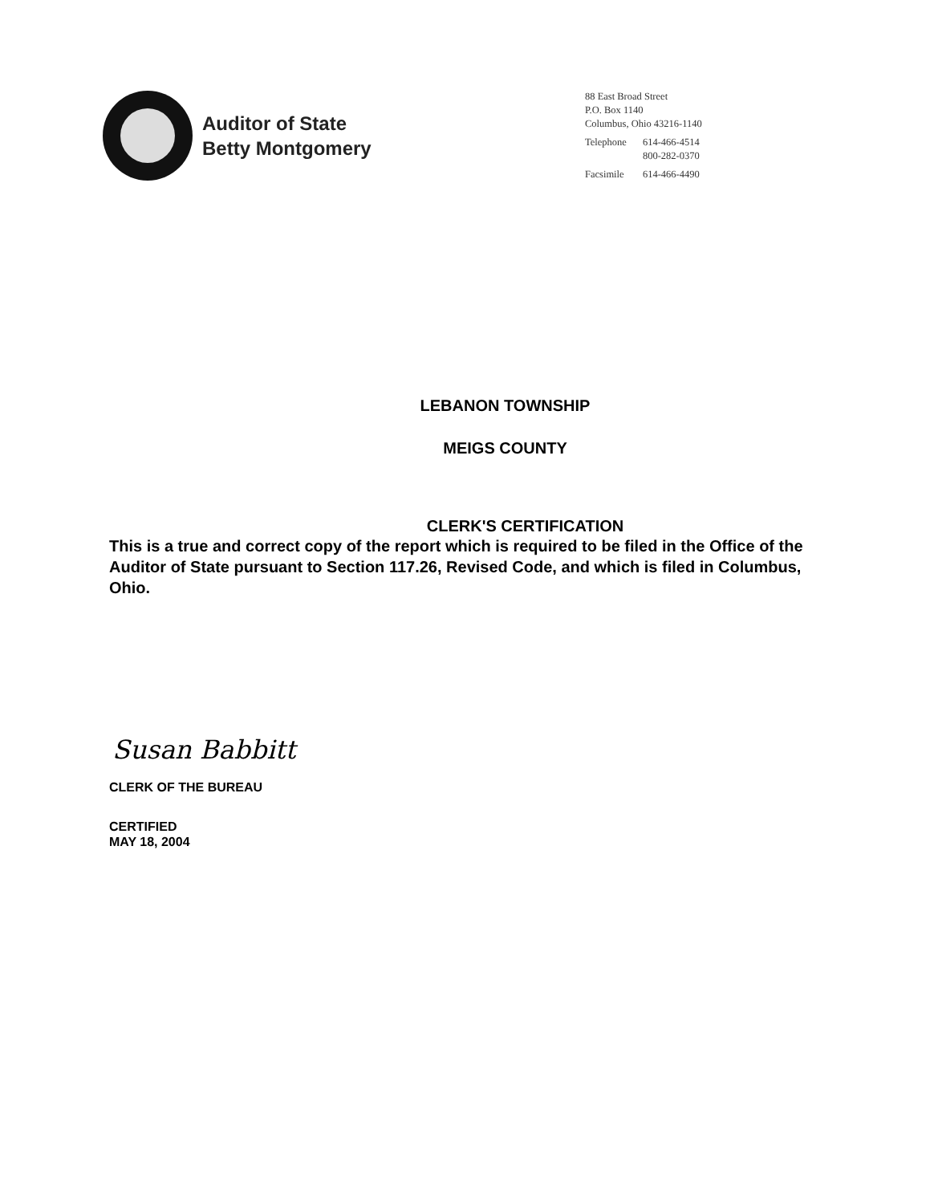Auditor of State
Betty Montgomery
88 East Broad Street
P.O. Box 1140
Columbus, Ohio 43216-1140
| Telephone | 614-466-4514 800-282-0370 |
| Facsimile | 614-466-4490 |
LEBANON TOWNSHIP
MEIGS COUNTY
CLERK'S CERTIFICATION
This is a true and correct copy of the report which is required to be filed in the Office of the Auditor of State pursuant to Section 117.26, Revised Code, and which is filed in Columbus, Ohio.
Susan Babbitt
CLERK OF THE BUREAU
CERTIFIED
MAY 18, 2004